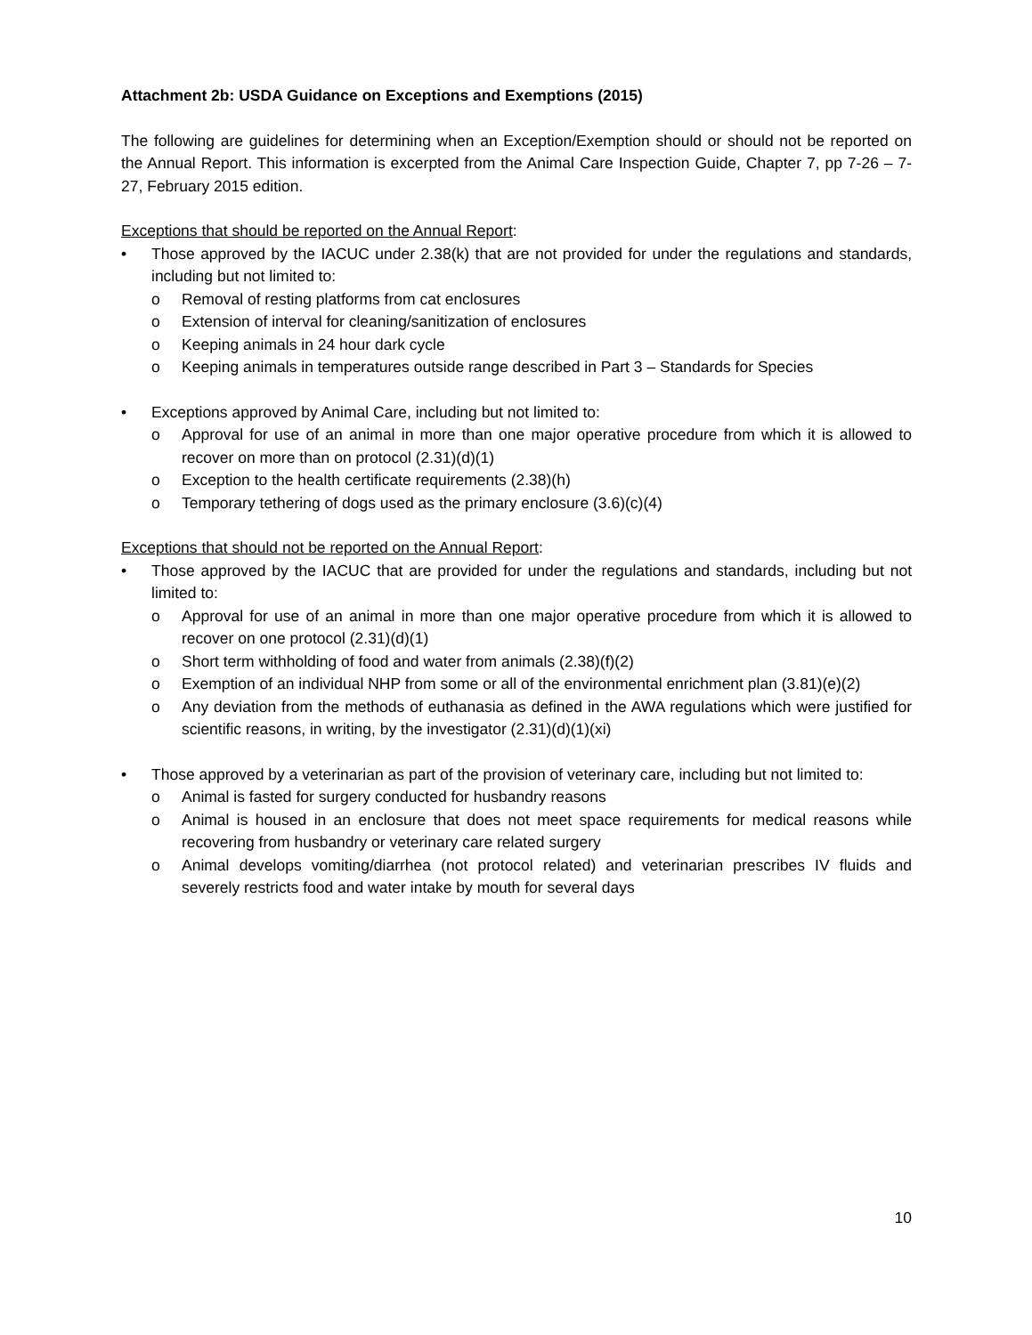Attachment 2b: USDA Guidance on Exceptions and Exemptions (2015)
The following are guidelines for determining when an Exception/Exemption should or should not be reported on the Annual Report. This information is excerpted from the Animal Care Inspection Guide, Chapter 7, pp 7-26 – 7-27, February 2015 edition.
Exceptions that should be reported on the Annual Report:
• Those approved by the IACUC under 2.38(k) that are not provided for under the regulations and standards, including but not limited to:
o Removal of resting platforms from cat enclosures
o Extension of interval for cleaning/sanitization of enclosures
o Keeping animals in 24 hour dark cycle
o Keeping animals in temperatures outside range described in Part 3 – Standards for Species
• Exceptions approved by Animal Care, including but not limited to:
o Approval for use of an animal in more than one major operative procedure from which it is allowed to recover on more than on protocol (2.31)(d)(1)
o Exception to the health certificate requirements (2.38)(h)
o Temporary tethering of dogs used as the primary enclosure (3.6)(c)(4)
Exceptions that should not be reported on the Annual Report:
• Those approved by the IACUC that are provided for under the regulations and standards, including but not limited to:
o Approval for use of an animal in more than one major operative procedure from which it is allowed to recover on one protocol (2.31)(d)(1)
o Short term withholding of food and water from animals (2.38)(f)(2)
o Exemption of an individual NHP from some or all of the environmental enrichment plan (3.81)(e)(2)
o Any deviation from the methods of euthanasia as defined in the AWA regulations which were justified for scientific reasons, in writing, by the investigator (2.31)(d)(1)(xi)
• Those approved by a veterinarian as part of the provision of veterinary care, including but not limited to:
o Animal is fasted for surgery conducted for husbandry reasons
o Animal is housed in an enclosure that does not meet space requirements for medical reasons while recovering from husbandry or veterinary care related surgery
o Animal develops vomiting/diarrhea (not protocol related) and veterinarian prescribes IV fluids and severely restricts food and water intake by mouth for several days
10